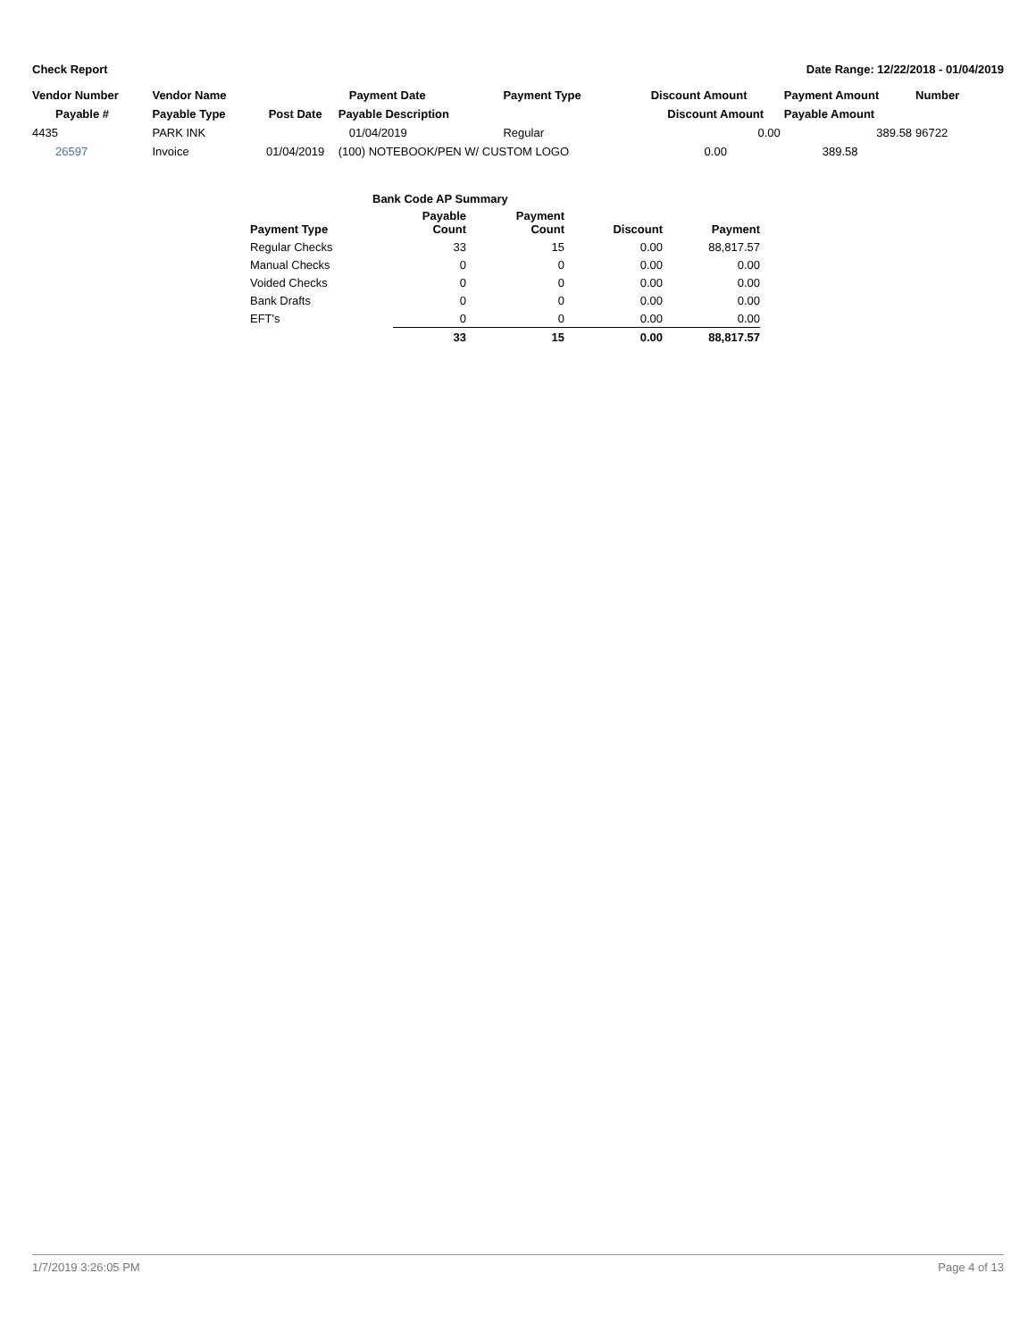Check Report Date Range: 12/22/2018 - 01/04/2019
| Vendor Number | Vendor Name | | Payment Date | Payment Type | Discount Amount | Payment Amount | Number |
| --- | --- | --- | --- | --- | --- | --- | --- |
| Payable # | Payable Type | Post Date | Payable Description | | Discount Amount | Payable Amount | |
| 4435 | PARK INK | | 01/04/2019 | Regular | 0.00 | 389.58 | 96722 |
| 26597 | Invoice | 01/04/2019 | (100) NOTEBOOK/PEN W/ CUSTOM LOGO | | 0.00 | 389.58 | |
| Bank Code AP Summary | | | | |
| --- | --- | --- | --- | --- |
| Payment Type | Payable Count | Payment Count | Discount | Payment |
| Regular Checks | 33 | 15 | 0.00 | 88,817.57 |
| Manual Checks | 0 | 0 | 0.00 | 0.00 |
| Voided Checks | 0 | 0 | 0.00 | 0.00 |
| Bank Drafts | 0 | 0 | 0.00 | 0.00 |
| EFT's | 0 | 0 | 0.00 | 0.00 |
| | 33 | 15 | 0.00 | 88,817.57 |
1/7/2019 3:26:05 PM Page 4 of 13